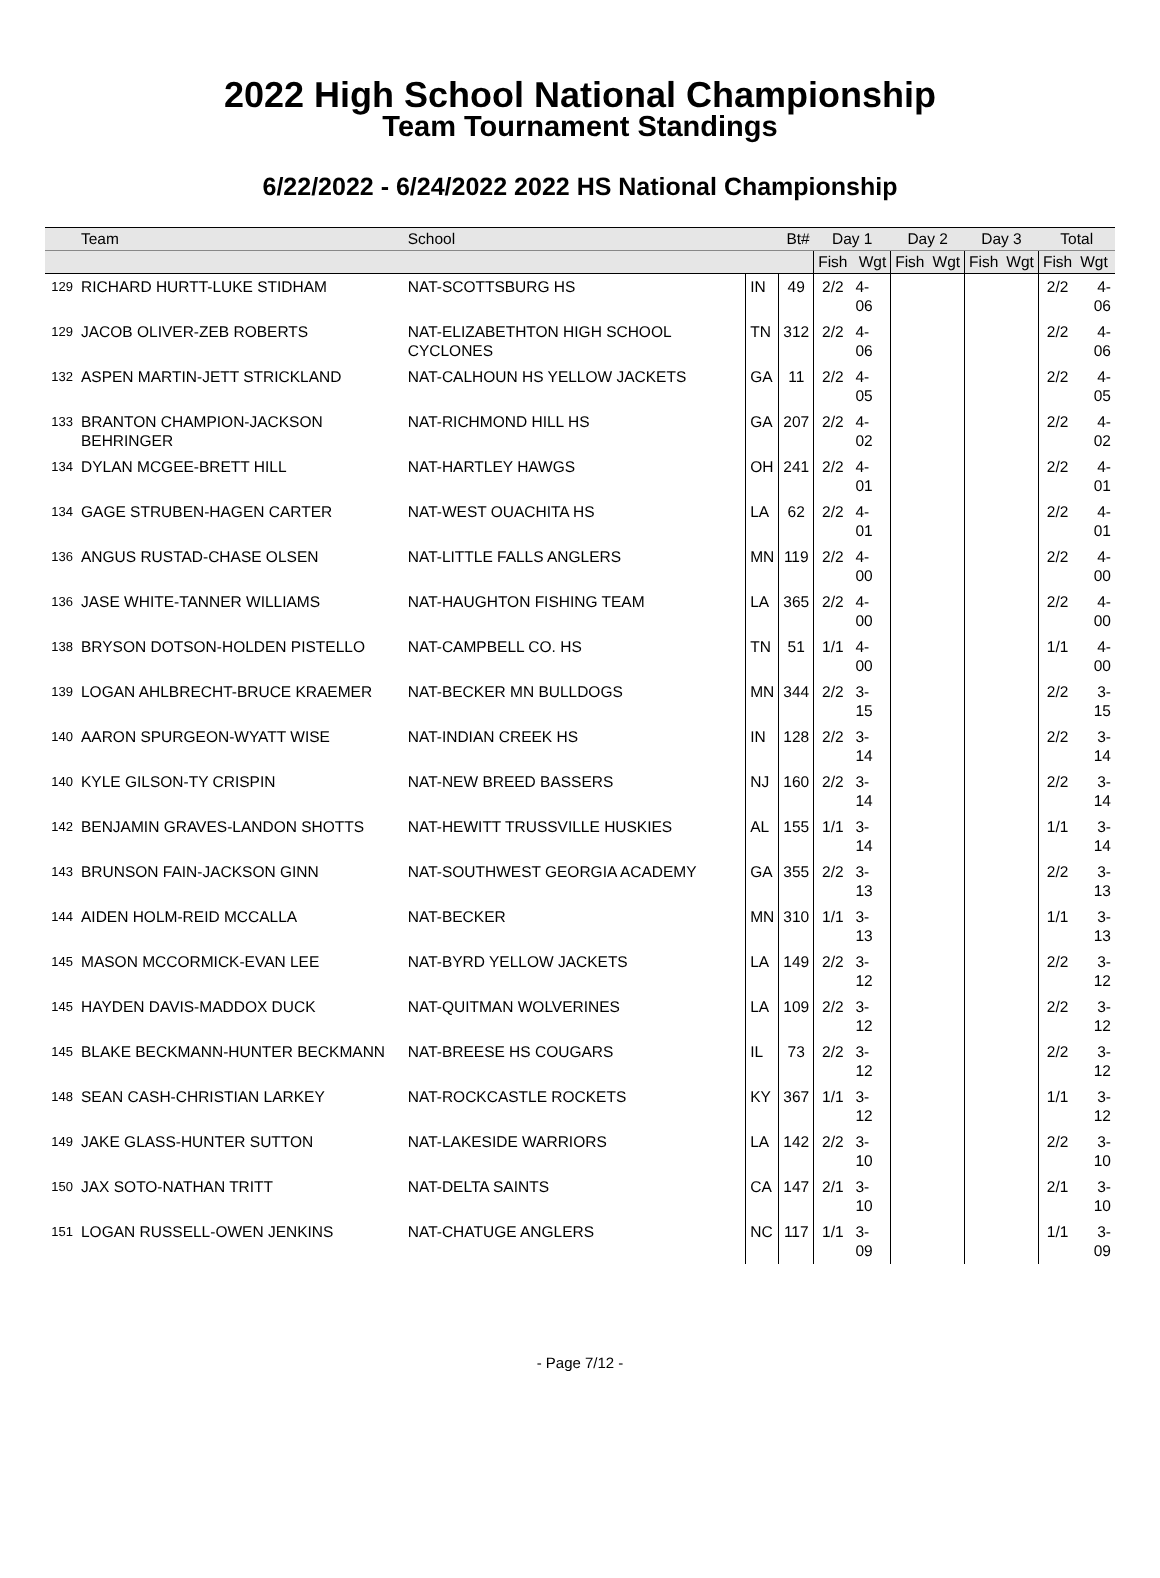2022 High School National Championship
Team Tournament Standings
6/22/2022 - 6/24/2022 2022 HS National Championship
| | Team | School | | Bt# | Day 1 | | Day 2 | | Day 3 | | Total | |
| --- | --- | --- | --- | --- | --- | --- | --- | --- | --- | --- | --- | --- |
| | | | | | Fish | Wgt | Fish | Wgt | Fish | Wgt | Fish | Wgt |
| 129 | RICHARD HURTT-LUKE STIDHAM | NAT-SCOTTSBURG HS | IN | 49 | 2/2 | 4-06 | | | | | 2/2 | 4-06 |
| 129 | JACOB OLIVER-ZEB ROBERTS | NAT-ELIZABETHTON HIGH SCHOOL CYCLONES | TN | 312 | 2/2 | 4-06 | | | | | 2/2 | 4-06 |
| 132 | ASPEN MARTIN-JETT STRICKLAND | NAT-CALHOUN HS YELLOW JACKETS | GA | 11 | 2/2 | 4-05 | | | | | 2/2 | 4-05 |
| 133 | BRANTON CHAMPION-JACKSON BEHRINGER | NAT-RICHMOND HILL HS | GA | 207 | 2/2 | 4-02 | | | | | 2/2 | 4-02 |
| 134 | DYLAN MCGEE-BRETT HILL | NAT-HARTLEY HAWGS | OH | 241 | 2/2 | 4-01 | | | | | 2/2 | 4-01 |
| 134 | GAGE STRUBEN-HAGEN CARTER | NAT-WEST OUACHITA HS | LA | 62 | 2/2 | 4-01 | | | | | 2/2 | 4-01 |
| 136 | ANGUS RUSTAD-CHASE OLSEN | NAT-LITTLE FALLS ANGLERS | MN | 119 | 2/2 | 4-00 | | | | | 2/2 | 4-00 |
| 136 | JASE WHITE-TANNER WILLIAMS | NAT-HAUGHTON FISHING TEAM | LA | 365 | 2/2 | 4-00 | | | | | 2/2 | 4-00 |
| 138 | BRYSON DOTSON-HOLDEN PISTELLO | NAT-CAMPBELL CO. HS | TN | 51 | 1/1 | 4-00 | | | | | 1/1 | 4-00 |
| 139 | LOGAN AHLBRECHT-BRUCE KRAEMER | NAT-BECKER MN BULLDOGS | MN | 344 | 2/2 | 3-15 | | | | | 2/2 | 3-15 |
| 140 | AARON SPURGEON-WYATT WISE | NAT-INDIAN CREEK HS | IN | 128 | 2/2 | 3-14 | | | | | 2/2 | 3-14 |
| 140 | KYLE GILSON-TY CRISPIN | NAT-NEW BREED BASSERS | NJ | 160 | 2/2 | 3-14 | | | | | 2/2 | 3-14 |
| 142 | BENJAMIN GRAVES-LANDON SHOTTS | NAT-HEWITT TRUSSVILLE HUSKIES | AL | 155 | 1/1 | 3-14 | | | | | 1/1 | 3-14 |
| 143 | BRUNSON FAIN-JACKSON GINN | NAT-SOUTHWEST GEORGIA ACADEMY | GA | 355 | 2/2 | 3-13 | | | | | 2/2 | 3-13 |
| 144 | AIDEN HOLM-REID MCCALLA | NAT-BECKER | MN | 310 | 1/1 | 3-13 | | | | | 1/1 | 3-13 |
| 145 | MASON MCCORMICK-EVAN LEE | NAT-BYRD YELLOW JACKETS | LA | 149 | 2/2 | 3-12 | | | | | 2/2 | 3-12 |
| 145 | HAYDEN DAVIS-MADDOX DUCK | NAT-QUITMAN WOLVERINES | LA | 109 | 2/2 | 3-12 | | | | | 2/2 | 3-12 |
| 145 | BLAKE BECKMANN-HUNTER BECKMANN | NAT-BREESE HS COUGARS | IL | 73 | 2/2 | 3-12 | | | | | 2/2 | 3-12 |
| 148 | SEAN CASH-CHRISTIAN LARKEY | NAT-ROCKCASTLE ROCKETS | KY | 367 | 1/1 | 3-12 | | | | | 1/1 | 3-12 |
| 149 | JAKE GLASS-HUNTER SUTTON | NAT-LAKESIDE WARRIORS | LA | 142 | 2/2 | 3-10 | | | | | 2/2 | 3-10 |
| 150 | JAX SOTO-NATHAN TRITT | NAT-DELTA SAINTS | CA | 147 | 2/1 | 3-10 | | | | | 2/1 | 3-10 |
| 151 | LOGAN RUSSELL-OWEN JENKINS | NAT-CHATUGE ANGLERS | NC | 117 | 1/1 | 3-09 | | | | | 1/1 | 3-09 |
- Page 7/12 -